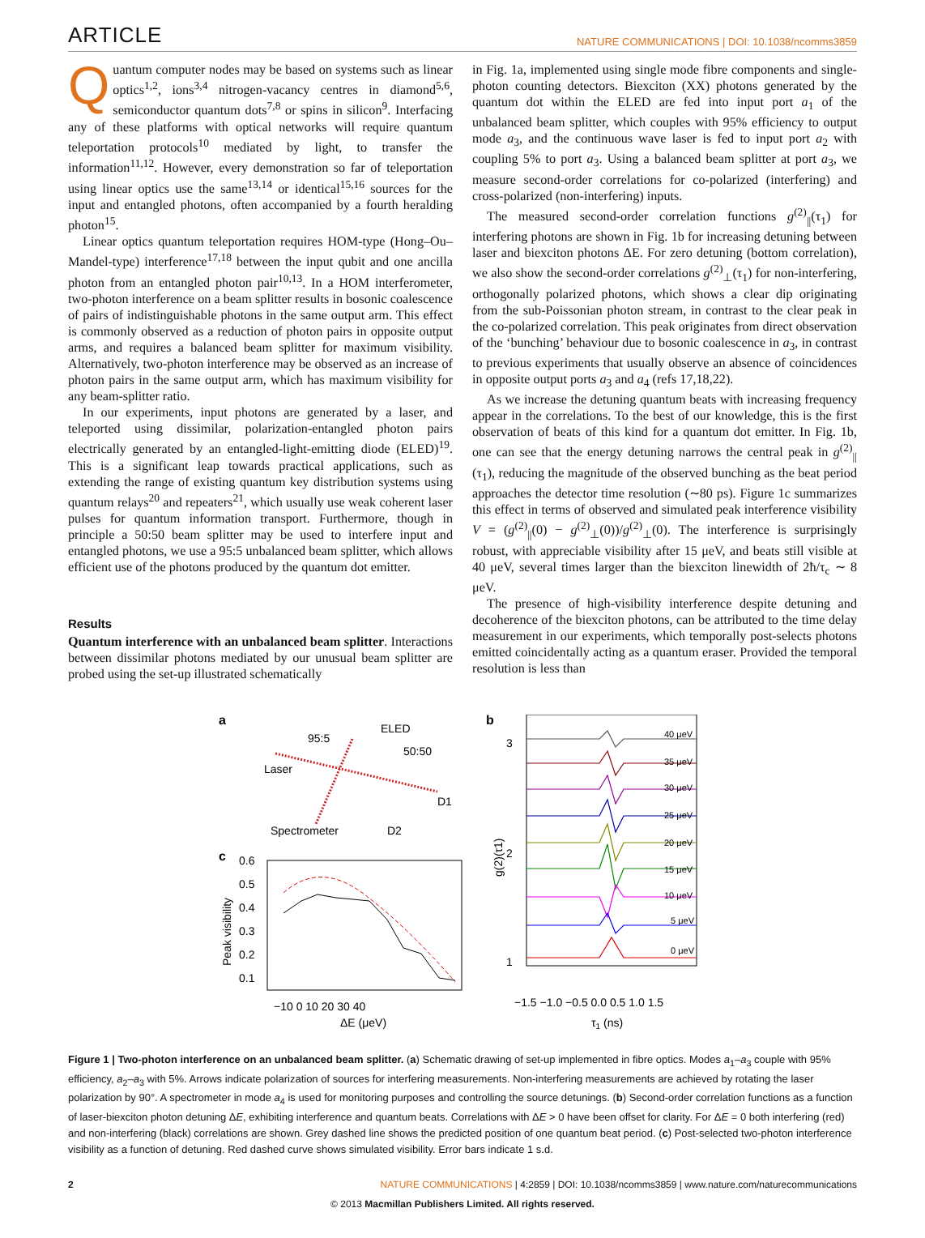ARTICLE NATURE COMMUNICATIONS | DOI: 10.1038/ncomms3859
Quantum computer nodes may be based on systems such as linear optics<sup>1,2</sup>, ions<sup>3,4</sup> nitrogen-vacancy centres in diamond<sup>5,6</sup>, semiconductor quantum dots<sup>7,8</sup> or spins in silicon<sup>9</sup>. Interfacing any of these platforms with optical networks will require quantum teleportation protocols<sup>10</sup> mediated by light, to transfer the information<sup>11,12</sup>. However, every demonstration so far of teleportation using linear optics use the same<sup>13,14</sup> or identical<sup>15,16</sup> sources for the input and entangled photons, often accompanied by a fourth heralding photon<sup>15</sup>.
Linear optics quantum teleportation requires HOM-type (Hong–Ou–Mandel-type) interference<sup>17,18</sup> between the input qubit and one ancilla photon from an entangled photon pair<sup>10,13</sup>. In a HOM interferometer, two-photon interference on a beam splitter results in bosonic coalescence of pairs of indistinguishable photons in the same output arm. This effect is commonly observed as a reduction of photon pairs in opposite output arms, and requires a balanced beam splitter for maximum visibility. Alternatively, two-photon interference may be observed as an increase of photon pairs in the same output arm, which has maximum visibility for any beam-splitter ratio.
In our experiments, input photons are generated by a laser, and teleported using dissimilar, polarization-entangled photon pairs electrically generated by an entangled-light-emitting diode (ELED)<sup>19</sup>. This is a significant leap towards practical applications, such as extending the range of existing quantum key distribution systems using quantum relays<sup>20</sup> and repeaters<sup>21</sup>, which usually use weak coherent laser pulses for quantum information transport. Furthermore, though in principle a 50:50 beam splitter may be used to interfere input and entangled photons, we use a 95:5 unbalanced beam splitter, which allows efficient use of the photons produced by the quantum dot emitter.
Results
Quantum interference with an unbalanced beam splitter. Interactions between dissimilar photons mediated by our unusual beam splitter are probed using the set-up illustrated schematically
in Fig. 1a, implemented using single mode fibre components and single-photon counting detectors. Biexciton (XX) photons generated by the quantum dot within the ELED are fed into input port a<sub>1</sub> of the unbalanced beam splitter, which couples with 95% efficiency to output mode a<sub>3</sub>, and the continuous wave laser is fed to input port a<sub>2</sub> with coupling 5% to port a<sub>3</sub>. Using a balanced beam splitter at port a<sub>3</sub>, we measure second-order correlations for co-polarized (interfering) and cross-polarized (non-interfering) inputs.
The measured second-order correlation functions g<sup>(2)</sup><sub>||</sub>(τ<sub>1</sub>) for interfering photons are shown in Fig. 1b for increasing detuning between laser and biexciton photons ΔE. For zero detuning (bottom correlation), we also show the second-order correlations g<sup>(2)</sup><sub>⊥</sub>(τ<sub>1</sub>) for non-interfering, orthogonally polarized photons, which shows a clear dip originating from the sub-Poissonian photon stream, in contrast to the clear peak in the co-polarized correlation. This peak originates from direct observation of the ‘bunching’ behaviour due to bosonic coalescence in a<sub>3</sub>, in contrast to previous experiments that usually observe an absence of coincidences in opposite output ports a<sub>3</sub> and a<sub>4</sub> (refs 17,18,22).
As we increase the detuning quantum beats with increasing frequency appear in the correlations. To the best of our knowledge, this is the first observation of beats of this kind for a quantum dot emitter. In Fig. 1b, one can see that the energy detuning narrows the central peak in g<sup>(2)</sup><sub>||</sub>(τ<sub>1</sub>), reducing the magnitude of the observed bunching as the beat period approaches the detector time resolution (∼80 ps). Figure 1c summarizes this effect in terms of observed and simulated peak interference visibility V = (g<sup>(2)</sup><sub>||</sub>(0) − g<sup>(2)</sup><sub>⊥</sub>(0))/g<sup>(2)</sup><sub>⊥</sub>(0). The interference is surprisingly robust, with appreciable visibility after 15 μeV, and beats still visible at 40 μeV, several times larger than the biexciton linewidth of 2ħ/τ<sub>c</sub> ∼ 8 μeV.
The presence of high-visibility interference despite detuning and decoherence of the biexciton photons, can be attributed to the time delay measurement in our experiments, which temporally post-selects photons emitted coincidentally acting as a quantum eraser. Provided the temporal resolution is less than
a
b
c
ELED
95:5
50:50
Laser
D1
D2
Spectrometer
3
2
1
40 μeV
35 μeV
30 μeV
25 μeV
20 μeV
15 μeV
10 μeV
5 μeV
0 μeV
−1.5 −1.0 −0.5 0.0 0.5 1.0 1.5
τ1 (ns)
g(2)(τ1)
0.6
0.5
0.4
0.3
0.2
0.1
−10 0 10 20 30 40
ΔE (μeV)
Peak visibility
Figure 1 | Two-photon interference on an unbalanced beam splitter. (a) Schematic drawing of set-up implemented in fibre optics. Modes a<sub>1</sub>–a<sub>3</sub> couple with 95% efficiency, a<sub>2</sub>–a<sub>3</sub> with 5%. Arrows indicate polarization of sources for interfering measurements. Non-interfering measurements are achieved by rotating the laser polarization by 90°. A spectrometer in mode a<sub>4</sub> is used for monitoring purposes and controlling the source detunings. (b) Second-order correlation functions as a function of laser-biexciton photon detuning ΔE, exhibiting interference and quantum beats. Correlations with ΔE > 0 have been offset for clarity. For ΔE = 0 both interfering (red) and non-interfering (black) correlations are shown. Grey dashed line shows the predicted position of one quantum beat period. (c) Post-selected two-photon interference visibility as a function of detuning. Red dashed curve shows simulated visibility. Error bars indicate 1 s.d.
2 NATURE COMMUNICATIONS | 4:2859 | DOI: 10.1038/ncomms3859 | www.nature.com/naturecommunications
© 2013 Macmillan Publishers Limited. All rights reserved.